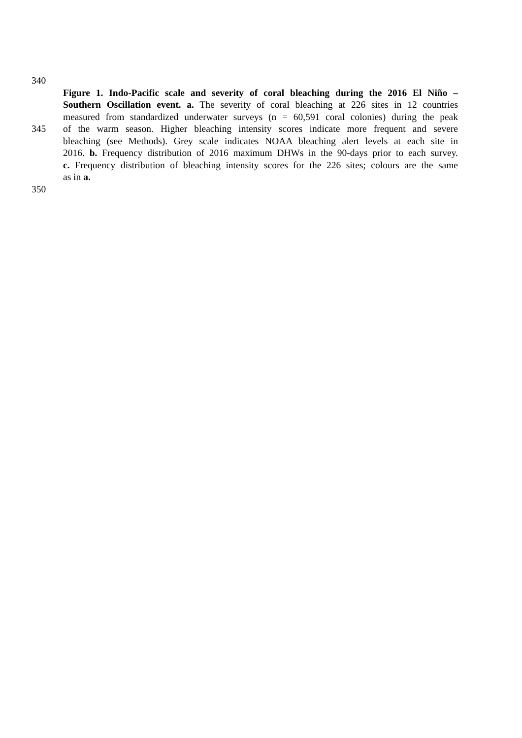340
Figure 1. Indo-Pacific scale and severity of coral bleaching during the 2016 El Niño –
Southern Oscillation event. a. The severity of coral bleaching at 226 sites in 12 countries
measured from standardized underwater surveys (n = 60,591 coral colonies) during the peak
345 of the warm season. Higher bleaching intensity scores indicate more frequent and severe
bleaching (see Methods). Grey scale indicates NOAA bleaching alert levels at each site in
2016. b. Frequency distribution of 2016 maximum DHWs in the 90-days prior to each survey.
c. Frequency distribution of bleaching intensity scores for the 226 sites; colours are the same
as in a.
350